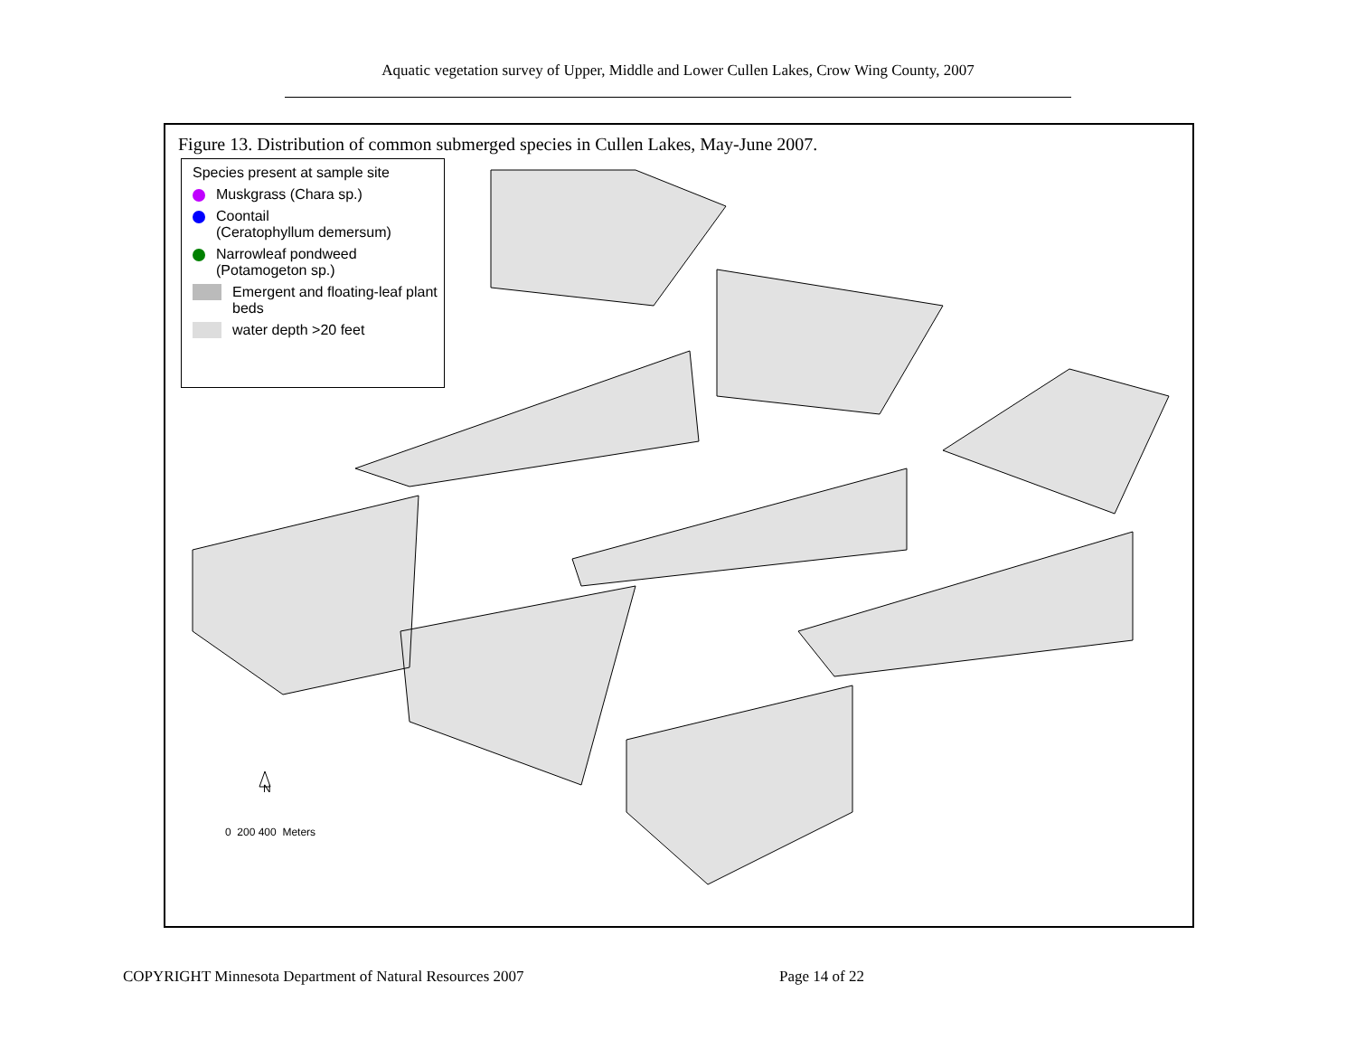Aquatic vegetation survey of Upper, Middle and Lower Cullen Lakes, Crow Wing County, 2007
Figure 13. Distribution of common submerged species in Cullen Lakes, May-June 2007.
Species present at sample site
Muskgrass (Chara sp.)
Coontail
(Ceratophyllum demersum)
Narrowleaf pondweed
(Potamogeton sp.)
Emergent and floating-leaf plant beds
water depth >20 feet
N
0 200 400 Meters
COPYRIGHT Minnesota Department of Natural Resources 2007
Page 14 of 22